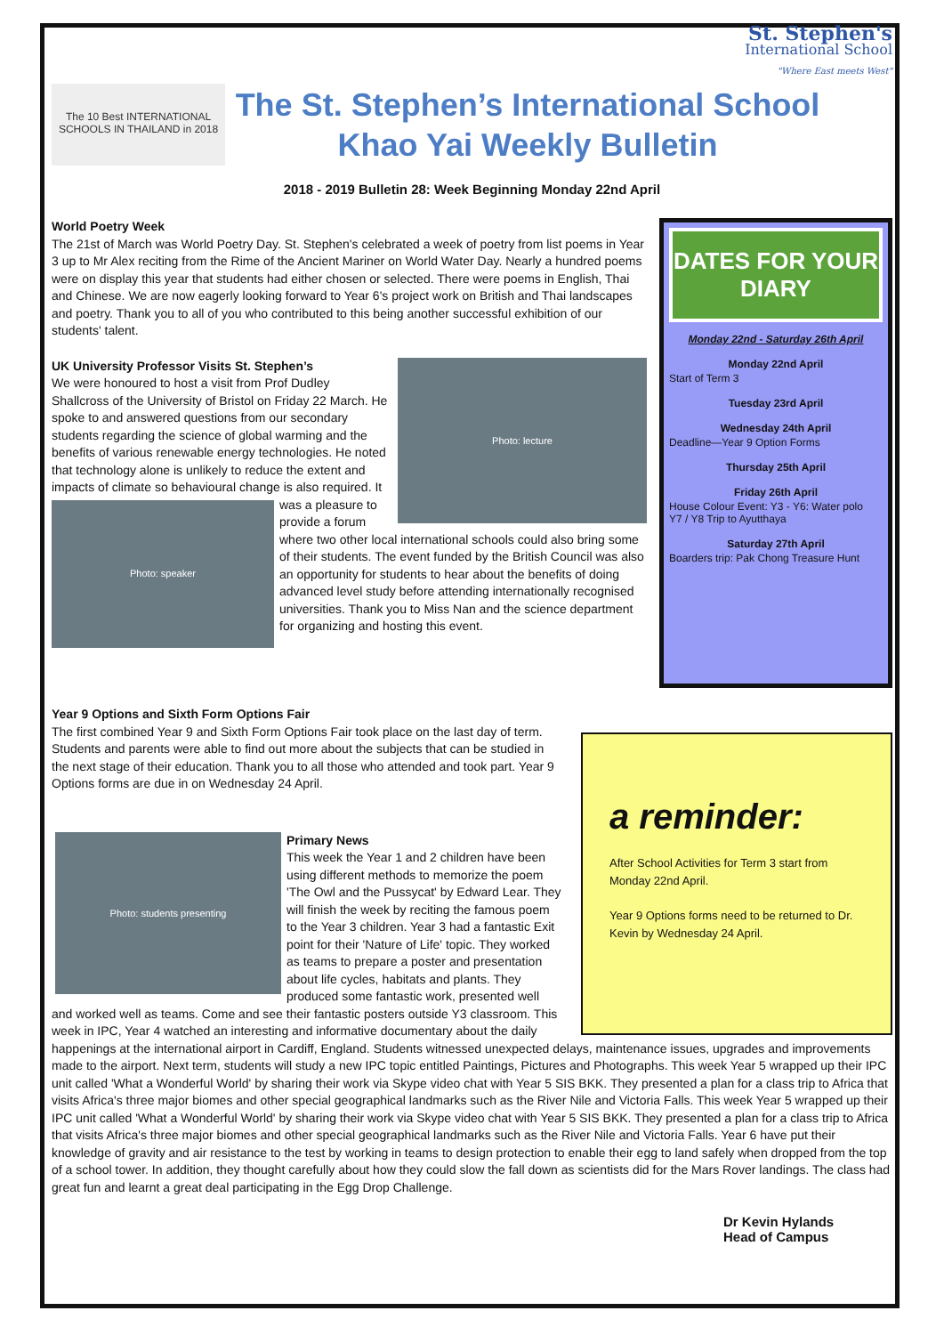St. Stephen's
International School
"Where East meets West"
The 10 Best INTERNATIONAL SCHOOLS IN THAILAND in 2018
The St. Stephen’s International School
Khao Yai Weekly Bulletin
2018 - 2019 Bulletin 28: Week Beginning Monday 22nd April
World Poetry Week
The 21st of March was World Poetry Day. St. Stephen's celebrated a week of poetry from list poems in Year 3 up to Mr Alex reciting from the Rime of the Ancient Mariner on World Water Day. Nearly a hundred poems were on display this year that students had either chosen or selected. There were poems in English, Thai and Chinese. We are now eagerly looking forward to Year 6's project work on British and Thai landscapes and poetry. Thank you to all of you who contributed to this being another successful exhibition of our students' talent.
Photo: lecture
UK University Professor Visits St. Stephen’s
We were honoured to host a visit from Prof Dudley Shallcross of the University of Bristol on Friday 22 March. He spoke to and answered questions from our secondary students regarding the science of global warming and the benefits of various renewable energy technologies. He noted that technology alone is unlikely to reduce the extent and impacts of climate so behavioural change is
Photo: speaker
also required. It was a pleasure to provide a forum where two other local international schools could also bring some of their students. The event funded by the British Council was also an opportunity for students to hear about the benefits of doing advanced level study before attending internationally recognised universities. Thank you to Miss Nan and the science department for organizing and hosting this event.
DATES FOR YOUR DIARY
Monday 22nd - Saturday 26th April
Monday 22nd April
Start of Term 3
Tuesday 23rd April
Wednesday 24th April
Deadline—Year 9 Option Forms
Thursday 25th April
Friday 26th April
House Colour Event: Y3 - Y6: Water polo
Y7 / Y8 Trip to Ayutthaya
Saturday 27th April
Boarders trip: Pak Chong Treasure Hunt
a reminder:
After School Activities for Term 3 start from Monday 22nd April.
Year 9 Options forms need to be returned to Dr. Kevin by Wednesday 24 April.
Year 9 Options and Sixth Form Options Fair
The first combined Year 9 and Sixth Form Options Fair took place on the last day of term. Students and parents were able to find out more about the subjects that can be studied in the next stage of their education. Thank you to all those who attended and took part. Year 9 Options forms are due in on Wednesday 24 April.
Photo: students presenting
Primary News
This week the Year 1 and 2 children have been using different methods to memorize the poem 'The Owl and the Pussycat' by Edward Lear. They will finish the week by reciting the famous poem to the Year 3 children. Year 3 had a fantastic Exit point for their 'Nature of Life' topic. They worked as teams to prepare a poster and presentation about life cycles, habitats and plants. They produced some fantastic work, presented well and worked well as teams. Come and see their fantastic posters outside Y3 classroom. This week in IPC, Year 4 watched an interesting and informative documentary about the daily happenings at the international airport in Cardiff, England. Students witnessed unexpected delays, maintenance issues, upgrades and improvements made to the airport. Next term, students will study a new IPC topic entitled Paintings, Pictures and Photographs. This week Year 5 wrapped up their IPC unit called 'What a Wonderful World' by sharing their work via Skype video chat with Year 5 SIS BKK. They presented a plan for a class trip to Africa that visits Africa's three major biomes and other special geographical landmarks such as the River Nile and Victoria Falls. This week Year 5 wrapped up their IPC unit called 'What a Wonderful World' by sharing their work via Skype video chat with Year 5 SIS BKK. They presented a plan for a class trip to Africa that visits Africa's three major biomes and other special geographical landmarks such as the River Nile and Victoria Falls. Year 6 have put their knowledge of gravity and air resistance to the test by working in teams to design protection to enable their egg to land safely when dropped from the top of a school tower. In addition, they thought carefully about how they could slow the fall down as scientists did for the Mars Rover landings. The class had great fun and learnt a great deal participating in the Egg Drop Challenge.
Dr Kevin Hylands
Head of Campus